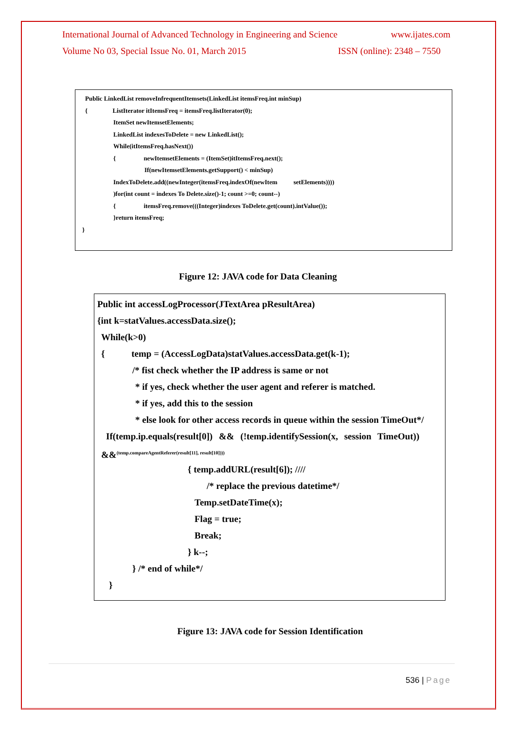International Journal of Advanced Technology in Engineering and Science www.ijates.com
Volume No 03, Special Issue No. 01, March 2015 ISSN (online): 2348 – 7550
Public LinkedList removeInfrequentItemsets(LinkedList itemsFreq.int minSup)
{ ListIterator itItemsFreq = itemsFreq.listIterator(0);
ItemSet newItemsetElements;
LinkedList indexesToDelete = new LinkedList();
While(itItemsFreq.hasNext())
{ newItemsetElements = (ItemSet)itItemsFreq.next();
If(newItemsetElements.getSupport() < minSup)
IndexToDelete.add((newInteger(itemsFreq.indexOf(newItem setElements))))
)for(int count = indexes To Delete.size()-1; count >=0; count--)
{ itemsFreq.remove(((Integer)indexes ToDelete.get(count).intValue());
}return itemsFreq;
}
Figure 12: JAVA code for Data Cleaning
Public int accessLogProcessor(JTextArea pResultArea)
{int k=statValues.accessData.size();
While(k>0)
{ temp = (AccessLogData)statValues.accessData.get(k-1);
/* fist check whether the IP address is same or not
* if yes, check whether the user agent and referer is matched.
* if yes, add this to the session
* else look for other access records in queue within the session TimeOut*/
If(temp.ip.equals(result[0]) && (!temp.identifySession(x, session TimeOut))
&&<sup>(temp.compareAgentReferer(result[11], result[10])))</sup>
{ temp.addURL(result[6]); ////
/* replace the previous datetime*/
Temp.setDateTime(x);
Flag = true;
Break;
} k--;
} /* end of while*/
}
Figure 13: JAVA code for Session Identification
536 | Page